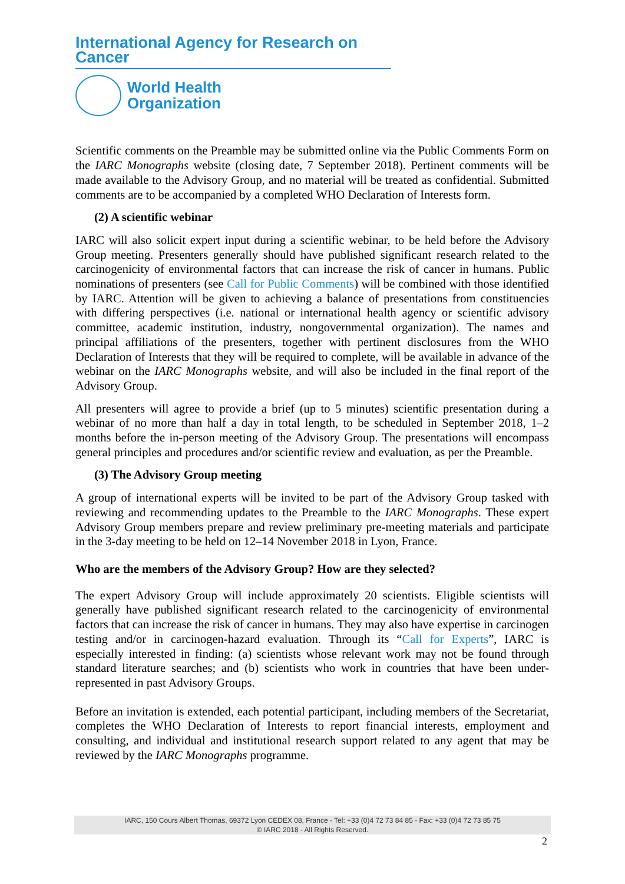International Agency for Research on Cancer
World Health
Organization
Scientific comments on the Preamble may be submitted online via the Public Comments Form on the IARC Monographs website (closing date, 7 September 2018). Pertinent comments will be made available to the Advisory Group, and no material will be treated as confidential. Submitted comments are to be accompanied by a completed WHO Declaration of Interests form.
(2) A scientific webinar
IARC will also solicit expert input during a scientific webinar, to be held before the Advisory Group meeting. Presenters generally should have published significant research related to the carcinogenicity of environmental factors that can increase the risk of cancer in humans. Public nominations of presenters (see Call for Public Comments) will be combined with those identified by IARC. Attention will be given to achieving a balance of presentations from constituencies with differing perspectives (i.e. national or international health agency or scientific advisory committee, academic institution, industry, nongovernmental organization). The names and principal affiliations of the presenters, together with pertinent disclosures from the WHO Declaration of Interests that they will be required to complete, will be available in advance of the webinar on the IARC Monographs website, and will also be included in the final report of the Advisory Group.
All presenters will agree to provide a brief (up to 5 minutes) scientific presentation during a webinar of no more than half a day in total length, to be scheduled in September 2018, 1–2 months before the in-person meeting of the Advisory Group. The presentations will encompass general principles and procedures and/or scientific review and evaluation, as per the Preamble.
(3) The Advisory Group meeting
A group of international experts will be invited to be part of the Advisory Group tasked with reviewing and recommending updates to the Preamble to the IARC Monographs. These expert Advisory Group members prepare and review preliminary pre-meeting materials and participate in the 3-day meeting to be held on 12–14 November 2018 in Lyon, France.
Who are the members of the Advisory Group? How are they selected?
The expert Advisory Group will include approximately 20 scientists. Eligible scientists will generally have published significant research related to the carcinogenicity of environmental factors that can increase the risk of cancer in humans. They may also have expertise in carcinogen testing and/or in carcinogen-hazard evaluation. Through its “Call for Experts”, IARC is especially interested in finding: (a) scientists whose relevant work may not be found through standard literature searches; and (b) scientists who work in countries that have been under-represented in past Advisory Groups.
Before an invitation is extended, each potential participant, including members of the Secretariat, completes the WHO Declaration of Interests to report financial interests, employment and consulting, and individual and institutional research support related to any agent that may be reviewed by the IARC Monographs programme.
IARC, 150 Cours Albert Thomas, 69372 Lyon CEDEX 08, France - Tel: +33 (0)4 72 73 84 85 - Fax: +33 (0)4 72 73 85 75
© IARC 2018 - All Rights Reserved.
2